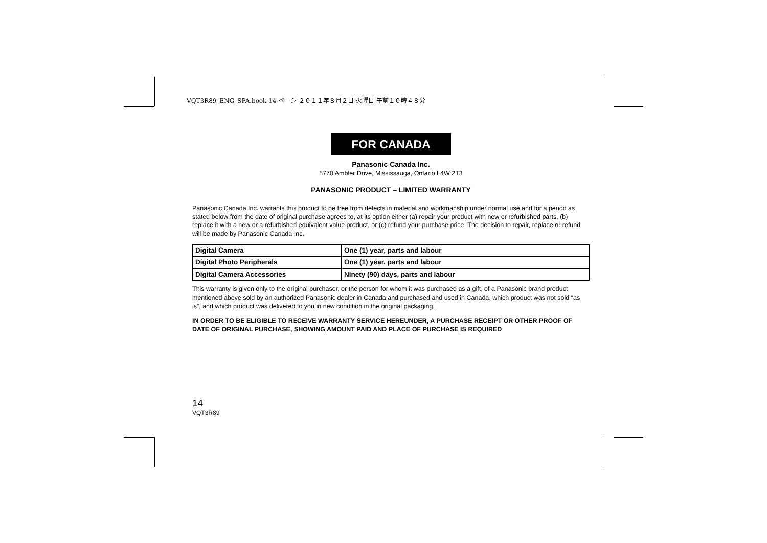VQT3R89_ENG_SPA.book 14 ページ ２０１１年８月２日 火曜日 午前１０時４８分
FOR CANADA
Panasonic Canada Inc.
5770 Ambler Drive, Mississauga, Ontario L4W 2T3
PANASONIC PRODUCT – LIMITED WARRANTY
Panasonic Canada Inc. warrants this product to be free from defects in material and workmanship under normal use and for a period as stated below from the date of original purchase agrees to, at its option either (a) repair your product with new or refurbished parts, (b) replace it with a new or a refurbished equivalent value product, or (c) refund your purchase price. The decision to repair, replace or refund will be made by Panasonic Canada Inc.
| Digital Camera | One (1) year, parts and labour |
| Digital Photo Peripherals | One (1) year, parts and labour |
| Digital Camera Accessories | Ninety (90) days, parts and labour |
This warranty is given only to the original purchaser, or the person for whom it was purchased as a gift, of a Panasonic brand product mentioned above sold by an authorized Panasonic dealer in Canada and purchased and used in Canada, which product was not sold “as is”, and which product was delivered to you in new condition in the original packaging.
IN ORDER TO BE ELIGIBLE TO RECEIVE WARRANTY SERVICE HEREUNDER, A PURCHASE RECEIPT OR OTHER PROOF OF DATE OF ORIGINAL PURCHASE, SHOWING AMOUNT PAID AND PLACE OF PURCHASE IS REQUIRED
14
VQT3R89